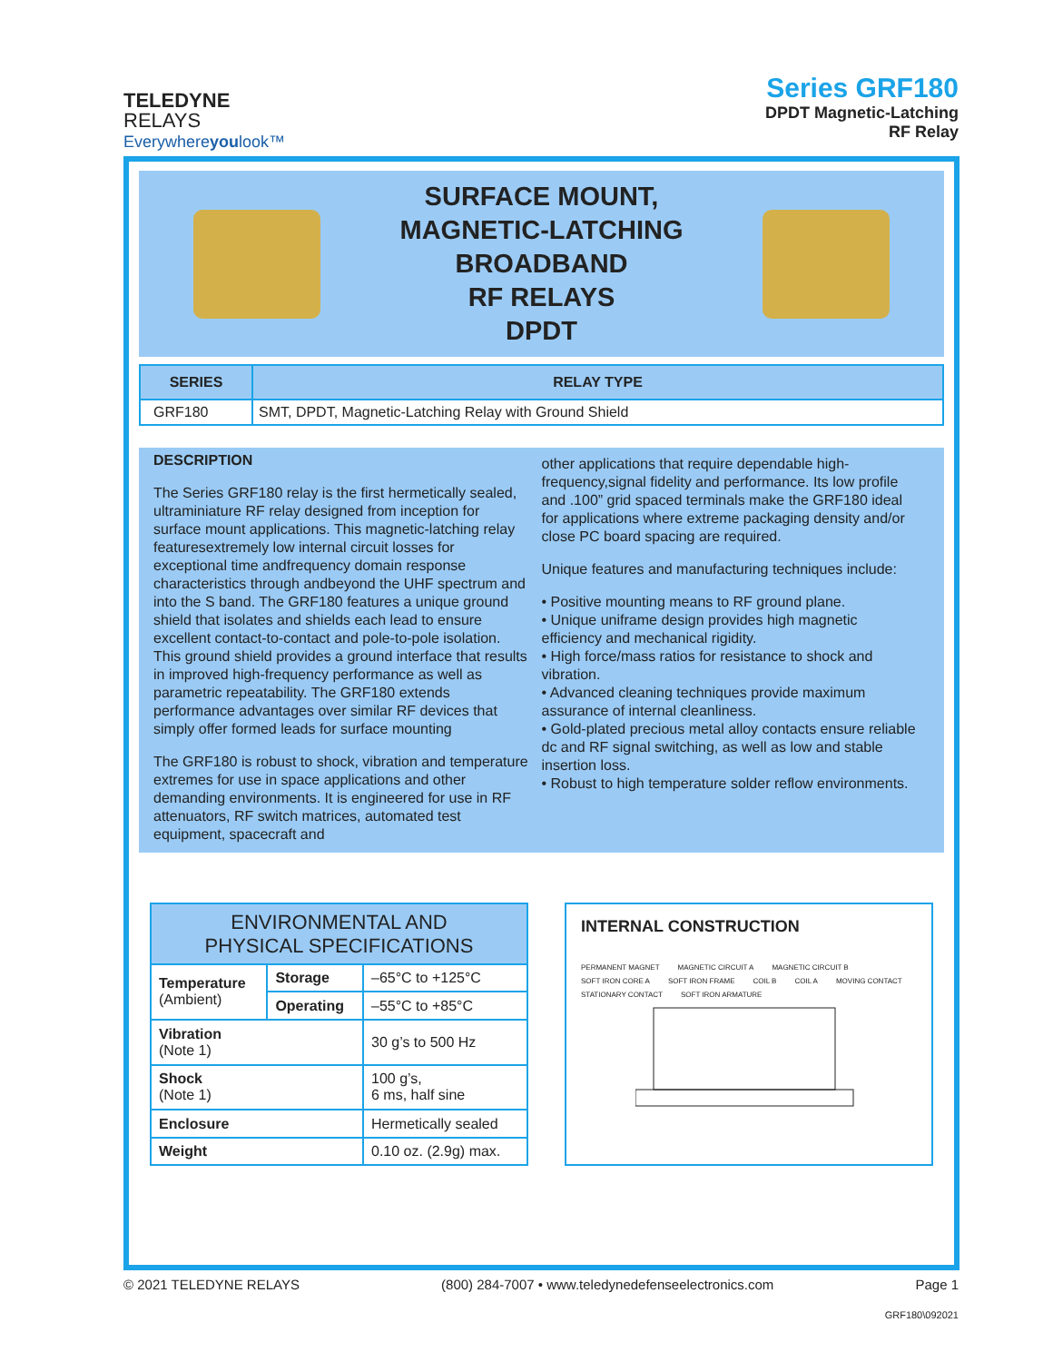TELEDYNE
RELAYS
Everywhereyoulook™
Series GRF180
DPDT Magnetic-Latching
RF Relay
SURFACE MOUNT,
MAGNETIC-LATCHING
BROADBAND
RF RELAYS
DPDT
| SERIES | RELAY TYPE |
| --- | --- |
| GRF180 | SMT, DPDT, Magnetic-Latching Relay with Ground Shield |
DESCRIPTION
The Series GRF180 relay is the first hermetically sealed, ultraminiature RF relay designed from inception for surface mount applications. This magnetic-latching relay featuresextremely low internal circuit losses for exceptional time andfrequency domain response characteristics through andbeyond the UHF spectrum and into the S band. The GRF180 features a unique ground shield that isolates and shields each lead to ensure excellent contact-to-contact and pole-to-pole isolation. This ground shield provides a ground interface that results in improved high-frequency performance as well as parametric repeatability. The GRF180 extends performance advantages over similar RF devices that simply offer formed leads for surface mounting
The GRF180 is robust to shock, vibration and temperature extremes for use in space applications and other demanding environments. It is engineered for use in RF attenuators, RF switch matrices, automated test equipment, spacecraft and
other applications that require dependable high-frequency,signal fidelity and performance. Its low profile and .100” grid spaced terminals make the GRF180 ideal for applications where extreme packaging density and/or close PC board spacing are required.
Unique features and manufacturing techniques include:
• Positive mounting means to RF ground plane.
• Unique uniframe design provides high magnetic efficiency and mechanical rigidity.
• High force/mass ratios for resistance to shock and vibration.
• Advanced cleaning techniques provide maximum assurance of internal cleanliness.
• Gold-plated precious metal alloy contacts ensure reliable dc and RF signal switching, as well as low and stable insertion loss.
• Robust to high temperature solder reflow environments.
| ENVIRONMENTAL AND PHYSICAL SPECIFICATIONS | | |
| --- | --- | --- |
| Temperature (Ambient) | Storage | –65°C to +125°C |
| | Operating | –55°C to +85°C |
| Vibration (Note 1) | | 30 g’s to 500 Hz |
| Shock (Note 1) | | 100 g’s, 6 ms, half sine |
| Enclosure | | Hermetically sealed |
| Weight | | 0.10 oz. (2.9g) max. |
INTERNAL CONSTRUCTION
PERMANENT MAGNET MAGNETIC CIRCUIT A MAGNETIC CIRCUIT B SOFT IRON CORE A SOFT IRON FRAME COIL B COIL A MOVING CONTACT STATIONARY CONTACT SOFT IRON ARMATURE
© 2021 TELEDYNE RELAYS (800) 284-7007 • www.teledynedefenseelectronics.com Page 1
GRF180\092021